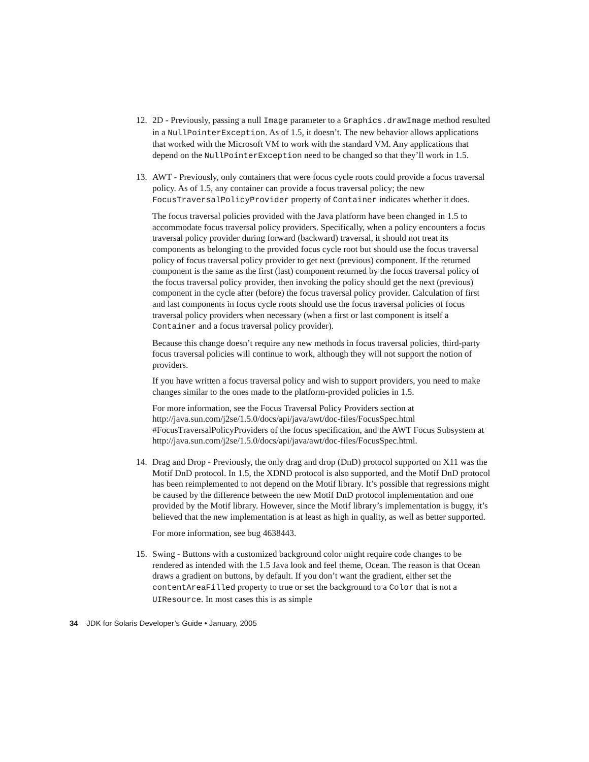12. 2D - Previously, passing a null Image parameter to a Graphics.drawImage method resulted in a NullPointerException. As of 1.5, it doesn’t. The new behavior allows applications that worked with the Microsoft VM to work with the standard VM. Any applications that depend on the NullPointerException need to be changed so that they’ll work in 1.5.
13. AWT - Previously, only containers that were focus cycle roots could provide a focus traversal policy. As of 1.5, any container can provide a focus traversal policy; the new FocusTraversalPolicyProvider property of Container indicates whether it does.
The focus traversal policies provided with the Java platform have been changed in 1.5 to accommodate focus traversal policy providers. Specifically, when a policy encounters a focus traversal policy provider during forward (backward) traversal, it should not treat its components as belonging to the provided focus cycle root but should use the focus traversal policy of focus traversal policy provider to get next (previous) component. If the returned component is the same as the first (last) component returned by the focus traversal policy of the focus traversal policy provider, then invoking the policy should get the next (previous) component in the cycle after (before) the focus traversal policy provider. Calculation of first and last components in focus cycle roots should use the focus traversal policies of focus traversal policy providers when necessary (when a first or last component is itself a Container and a focus traversal policy provider).
Because this change doesn’t require any new methods in focus traversal policies, third-party focus traversal policies will continue to work, although they will not support the notion of providers.
If you have written a focus traversal policy and wish to support providers, you need to make changes similar to the ones made to the platform-provided policies in 1.5.
For more information, see the Focus Traversal Policy Providers section at http://java.sun.com/j2se/1.5.0/docs/api/java/awt/doc-files/FocusSpec.html #FocusTraversalPolicyProviders of the focus specification, and the AWT Focus Subsystem at
http://java.sun.com/j2se/1.5.0/docs/api/java/awt/doc-files/FocusSpec.html.
14. Drag and Drop - Previously, the only drag and drop (DnD) protocol supported on X11 was the Motif DnD protocol. In 1.5, the XDND protocol is also supported, and the Motif DnD protocol has been reimplemented to not depend on the Motif library. It’s possible that regressions might be caused by the difference between the new Motif DnD protocol implementation and one provided by the Motif library. However, since the Motif library’s implementation is buggy, it’s believed that the new implementation is at least as high in quality, as well as better supported.
For more information, see bug 4638443.
15. Swing - Buttons with a customized background color might require code changes to be rendered as intended with the 1.5 Java look and feel theme, Ocean. The reason is that Ocean draws a gradient on buttons, by default. If you don’t want the gradient, either set the contentAreaFilled property to true or set the background to a Color that is not a UIResource. In most cases this is as simple
34 JDK for Solaris Developer’s Guide • January, 2005